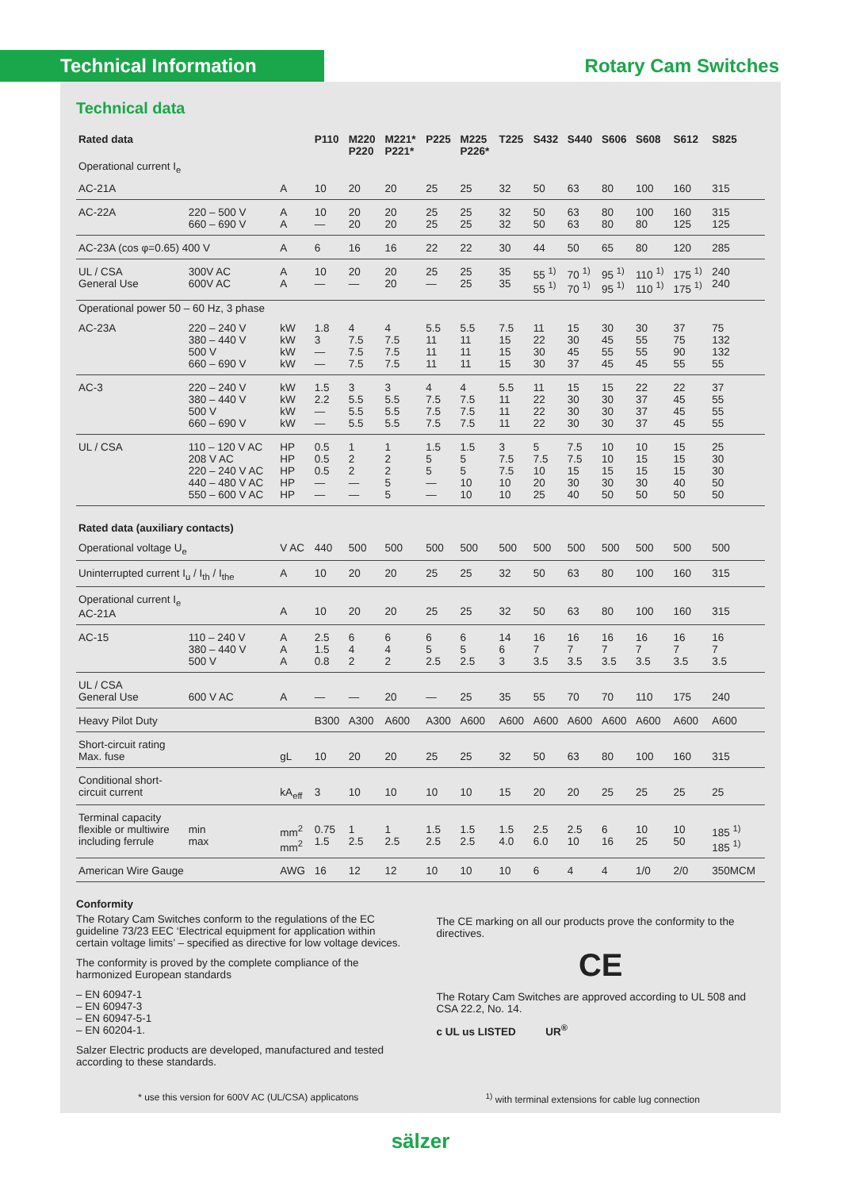Technical Information
Rotary Cam Switches
Technical data
| Rated data | | | P110 | M220 P220 | M221* P221* | P225 | M225 P226* | T225 | S432 | S440 | S606 | S608 | S612 | S825 |
| --- | --- | --- | --- | --- | --- | --- | --- | --- | --- | --- | --- | --- | --- | --- |
| Operational current I<sub>e</sub> | | | | | | | | | | | | | | |
| AC-21A | | A | 10 | 20 | 20 | 25 | 25 | 32 | 50 | 63 | 80 | 100 | 160 | 315 |
| AC-22A | 220 – 500 V 660 – 690 V | A A | 10 — | 20 20 | 20 20 | 25 25 | 25 25 | 32 32 | 50 50 | 63 63 | 80 80 | 100 80 | 160 125 | 315 125 |
| AC-23A (cos φ=0.65) 400 V | | A | 6 | 16 | 16 | 22 | 22 | 30 | 44 | 50 | 65 | 80 | 120 | 285 |
| UL / CSA General Use | 300V AC 600V AC | A A | 10 — | 20 — | 20 20 | 25 — | 25 25 | 35 35 | 55 <sup>1)</sup> 55 <sup>1)</sup> | 70 <sup>1)</sup> 70 <sup>1)</sup> | 95 <sup>1)</sup> 95 <sup>1)</sup> | 110 <sup>1)</sup> 110 <sup>1)</sup> | 175 <sup>1)</sup> 175 <sup>1)</sup> | 240 240 |
| Operational power 50 – 60 Hz, 3 phase | | | | | | | | | | | | | | |
| AC-23A | 220 – 240 V 380 – 440 V 500 V 660 – 690 V | kW kW kW kW | 1.8 3 — — | 4 7.5 7.5 7.5 | 4 7.5 7.5 7.5 | 5.5 11 11 11 | 5.5 11 11 11 | 7.5 15 15 15 | 11 22 30 30 | 15 30 45 37 | 30 45 55 45 | 30 55 55 45 | 37 75 90 55 | 75 132 132 55 |
| AC-3 | 220 – 240 V 380 – 440 V 500 V 660 – 690 V | kW kW kW kW | 1.5 2.2 — — | 3 5.5 5.5 5.5 | 3 5.5 5.5 5.5 | 4 7.5 7.5 7.5 | 4 7.5 7.5 7.5 | 5.5 11 11 11 | 11 22 22 22 | 15 30 30 30 | 15 30 30 30 | 22 37 37 37 | 22 45 45 45 | 37 55 55 55 |
| UL / CSA | 110 – 120 V AC 208 V AC 220 – 240 V AC 440 – 480 V AC 550 – 600 V AC | HP HP HP HP HP | 0.5 0.5 0.5 — — | 1 2 2 — — | 1 2 2 5 5 | 1.5 5 5 — — | 1.5 5 5 10 10 | 3 7.5 7.5 10 10 | 5 7.5 10 20 25 | 7.5 7.5 15 30 40 | 10 10 15 30 50 | 10 15 15 30 50 | 15 15 15 40 50 | 25 30 30 50 50 |
| Rated data (auxiliary contacts) | | | | | | | | | | | | | | |
| Operational voltage U<sub>e</sub> | | V AC | 440 | 500 | 500 | 500 | 500 | 500 | 500 | 500 | 500 | 500 | 500 | 500 |
| Uninterrupted current I<sub>u</sub> / I<sub>th</sub> / I<sub>the</sub> | | A | 10 | 20 | 20 | 25 | 25 | 32 | 50 | 63 | 80 | 100 | 160 | 315 |
| Operational current I<sub>e</sub> AC-21A | | A | 10 | 20 | 20 | 25 | 25 | 32 | 50 | 63 | 80 | 100 | 160 | 315 |
| AC-15 | 110 – 240 V 380 – 440 V 500 V | A A A | 2.5 1.5 0.8 | 6 4 2 | 6 4 2 | 6 5 2.5 | 6 5 2.5 | 14 6 3 | 16 7 3.5 | 16 7 3.5 | 16 7 3.5 | 16 7 3.5 | 16 7 3.5 | 16 7 3.5 |
| UL / CSA General Use | 600 V AC | A | — | — | 20 | — | 25 | 35 | 55 | 70 | 70 | 110 | 175 | 240 |
| Heavy Pilot Duty | | | B300 | A300 | A600 | A300 | A600 | A600 | A600 | A600 | A600 | A600 | A600 | A600 |
| Short-circuit rating Max. fuse | | gL | 10 | 20 | 20 | 25 | 25 | 32 | 50 | 63 | 80 | 100 | 160 | 315 |
| Conditional short- circuit current | | kA<sub>eff</sub> | 3 | 10 | 10 | 10 | 10 | 15 | 20 | 20 | 25 | 25 | 25 | 25 |
| Terminal capacity flexible or multiwire including ferrule | min max | mm<sup>2</sup> mm<sup>2</sup> | 0.75 1.5 | 1 2.5 | 1 2.5 | 1.5 2.5 | 1.5 2.5 | 1.5 4.0 | 2.5 6.0 | 2.5 10 | 6 16 | 10 25 | 10 50 | 185 <sup>1)</sup> 185 <sup>1)</sup> |
| American Wire Gauge | | AWG | 16 | 12 | 12 | 10 | 10 | 10 | 6 | 4 | 4 | 1/0 | 2/0 | 350MCM |
Conformity
The Rotary Cam Switches conform to the regulations of the EC guideline 73/23 EEC ‘Electrical equipment for application within certain voltage limits’ – specified as directive for low voltage devices.
The conformity is proved by the complete compliance of the harmonized European standards
– EN 60947-1
– EN 60947-3
– EN 60947-5-1
– EN 60204-1.
Salzer Electric products are developed, manufactured and tested according to these standards.
The CE marking on all our products prove the conformity to the directives.
CE
The Rotary Cam Switches are approved according to UL 508 and CSA 22.2, No. 14.
c UL us LISTED UR<sup>®</sup>
* use this version for 600V AC (UL/CSA) applicatons
<sup>1)</sup> with terminal extensions for cable lug connection
sälzer